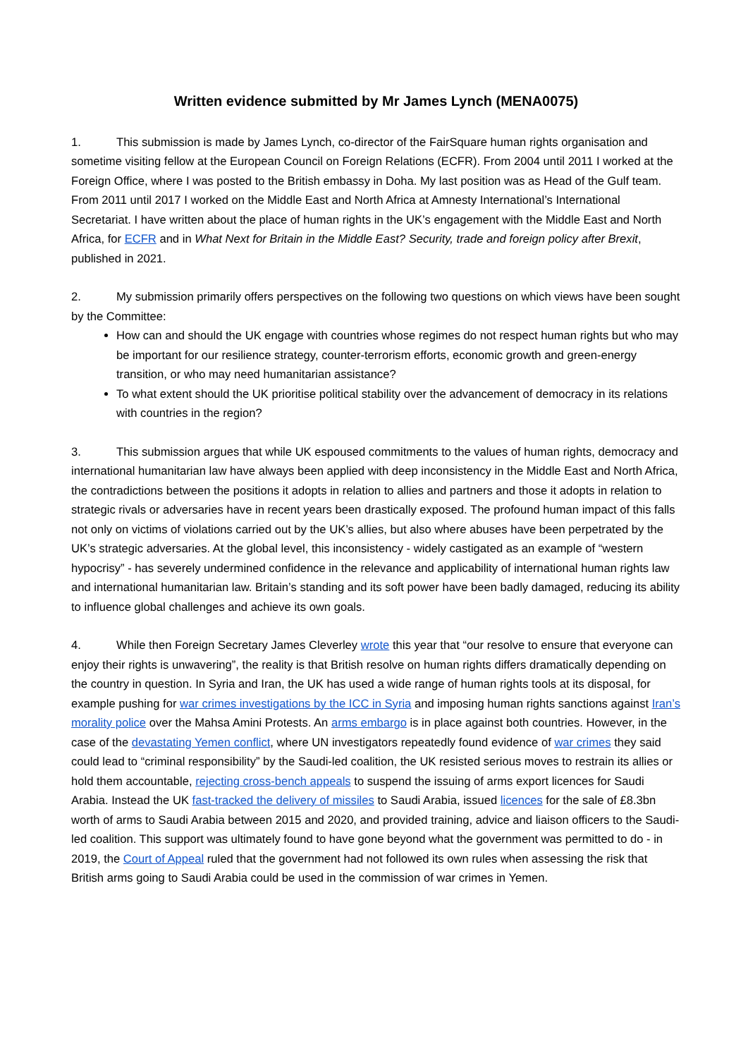Written evidence submitted by Mr James Lynch (MENA0075)
1. This submission is made by James Lynch, co-director of the FairSquare human rights organisation and sometime visiting fellow at the European Council on Foreign Relations (ECFR). From 2004 until 2011 I worked at the Foreign Office, where I was posted to the British embassy in Doha. My last position was as Head of the Gulf team. From 2011 until 2017 I worked on the Middle East and North Africa at Amnesty International’s International Secretariat. I have written about the place of human rights in the UK’s engagement with the Middle East and North Africa, for ECFR and in What Next for Britain in the Middle East? Security, trade and foreign policy after Brexit, published in 2021.
2. My submission primarily offers perspectives on the following two questions on which views have been sought by the Committee:
How can and should the UK engage with countries whose regimes do not respect human rights but who may be important for our resilience strategy, counter-terrorism efforts, economic growth and green-energy transition, or who may need humanitarian assistance?
To what extent should the UK prioritise political stability over the advancement of democracy in its relations with countries in the region?
3. This submission argues that while UK espoused commitments to the values of human rights, democracy and international humanitarian law have always been applied with deep inconsistency in the Middle East and North Africa, the contradictions between the positions it adopts in relation to allies and partners and those it adopts in relation to strategic rivals or adversaries have in recent years been drastically exposed. The profound human impact of this falls not only on victims of violations carried out by the UK’s allies, but also where abuses have been perpetrated by the UK’s strategic adversaries. At the global level, this inconsistency - widely castigated as an example of “western hypocrisy” - has severely undermined confidence in the relevance and applicability of international human rights law and international humanitarian law. Britain’s standing and its soft power have been badly damaged, reducing its ability to influence global challenges and achieve its own goals.
4. While then Foreign Secretary James Cleverley wrote this year that “our resolve to ensure that everyone can enjoy their rights is unwavering”, the reality is that British resolve on human rights differs dramatically depending on the country in question. In Syria and Iran, the UK has used a wide range of human rights tools at its disposal, for example pushing for war crimes investigations by the ICC in Syria and imposing human rights sanctions against Iran’s morality police over the Mahsa Amini Protests. An arms embargo is in place against both countries. However, in the case of the devastating Yemen conflict, where UN investigators repeatedly found evidence of war crimes they said could lead to “criminal responsibility” by the Saudi-led coalition, the UK resisted serious moves to restrain its allies or hold them accountable, rejecting cross-bench appeals to suspend the issuing of arms export licences for Saudi Arabia. Instead the UK fast-tracked the delivery of missiles to Saudi Arabia, issued licences for the sale of £8.3bn worth of arms to Saudi Arabia between 2015 and 2020, and provided training, advice and liaison officers to the Saudi-led coalition. This support was ultimately found to have gone beyond what the government was permitted to do - in 2019, the Court of Appeal ruled that the government had not followed its own rules when assessing the risk that British arms going to Saudi Arabia could be used in the commission of war crimes in Yemen.